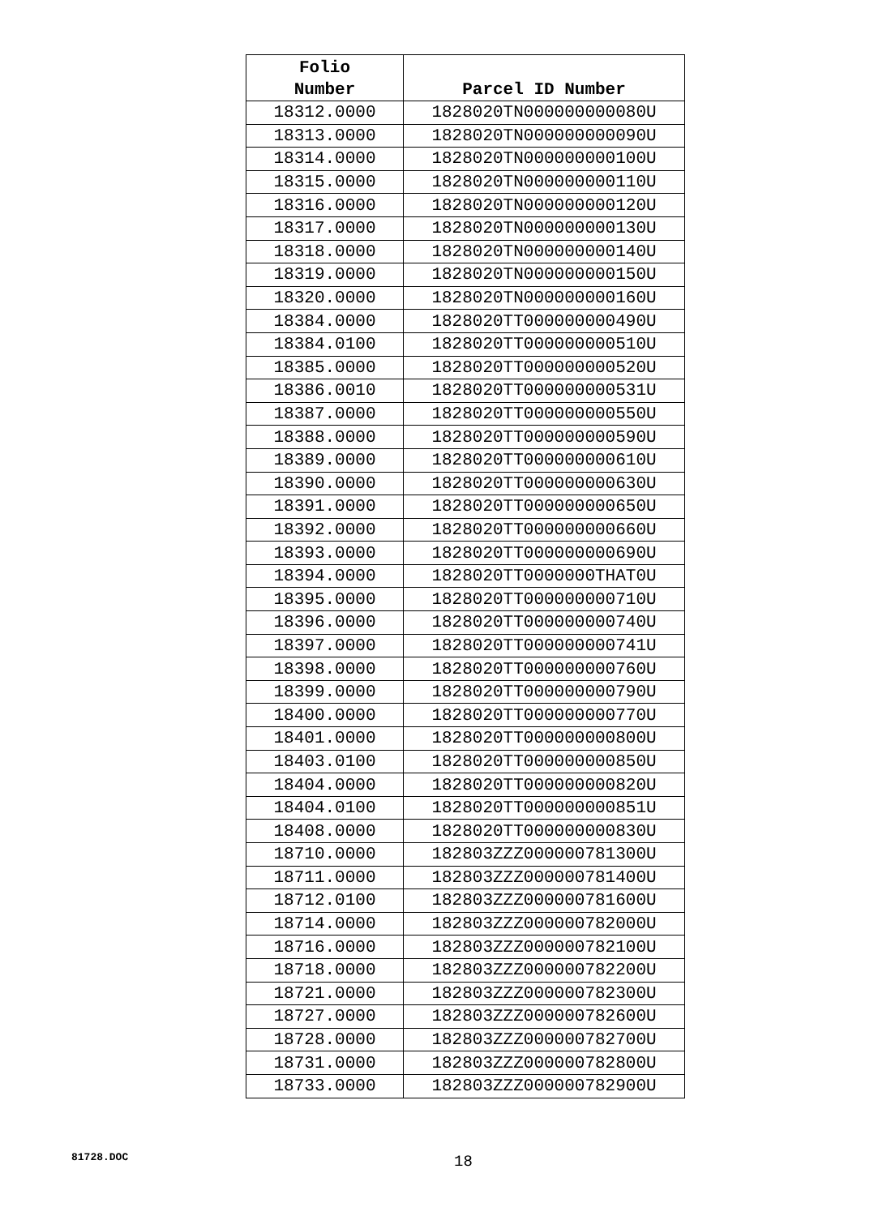| Folio Number | Parcel ID Number |
| --- | --- |
| 18312.0000 | 1828020TN000000000080U |
| 18313.0000 | 1828020TN000000000090U |
| 18314.0000 | 1828020TN000000000100U |
| 18315.0000 | 1828020TN000000000110U |
| 18316.0000 | 1828020TN000000000120U |
| 18317.0000 | 1828020TN000000000130U |
| 18318.0000 | 1828020TN000000000140U |
| 18319.0000 | 1828020TN000000000150U |
| 18320.0000 | 1828020TN000000000160U |
| 18384.0000 | 1828020TT000000000490U |
| 18384.0100 | 1828020TT000000000510U |
| 18385.0000 | 1828020TT000000000520U |
| 18386.0010 | 1828020TT000000000531U |
| 18387.0000 | 1828020TT000000000550U |
| 18388.0000 | 1828020TT000000000590U |
| 18389.0000 | 1828020TT000000000610U |
| 18390.0000 | 1828020TT000000000630U |
| 18391.0000 | 1828020TT000000000650U |
| 18392.0000 | 1828020TT000000000660U |
| 18393.0000 | 1828020TT000000000690U |
| 18394.0000 | 1828020TT0000000THAT0U |
| 18395.0000 | 1828020TT000000000710U |
| 18396.0000 | 1828020TT000000000740U |
| 18397.0000 | 1828020TT000000000741U |
| 18398.0000 | 1828020TT000000000760U |
| 18399.0000 | 1828020TT000000000790U |
| 18400.0000 | 1828020TT000000000770U |
| 18401.0000 | 1828020TT000000000800U |
| 18403.0100 | 1828020TT000000000850U |
| 18404.0000 | 1828020TT000000000820U |
| 18404.0100 | 1828020TT000000000851U |
| 18408.0000 | 1828020TT000000000830U |
| 18710.0000 | 182803ZZZ000000781300U |
| 18711.0000 | 182803ZZZ000000781400U |
| 18712.0100 | 182803ZZZ000000781600U |
| 18714.0000 | 182803ZZZ000000782000U |
| 18716.0000 | 182803ZZZ000000782100U |
| 18718.0000 | 182803ZZZ000000782200U |
| 18721.0000 | 182803ZZZ000000782300U |
| 18727.0000 | 182803ZZZ000000782600U |
| 18728.0000 | 182803ZZZ000000782700U |
| 18731.0000 | 182803ZZZ000000782800U |
| 18733.0000 | 182803ZZZ000000782900U |
81728.DOC 18